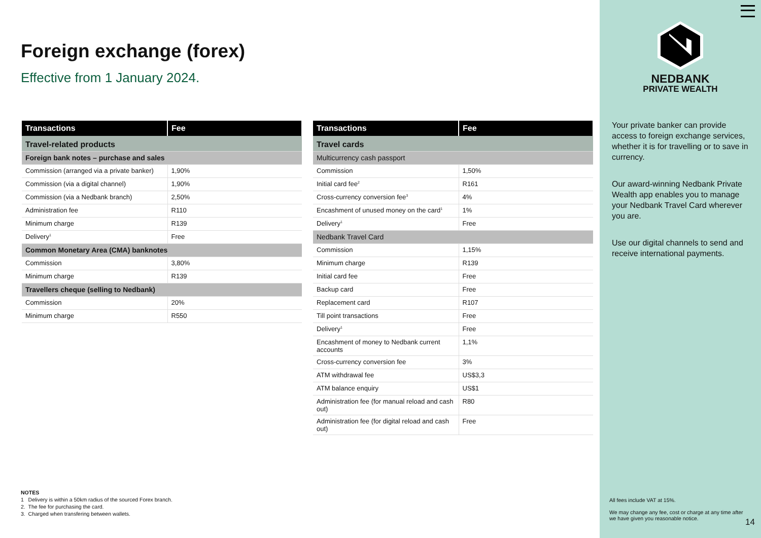Foreign exchange (forex)
Effective from 1 January 2024.
| Transactions | Fee |
| --- | --- |
| Travel-related products | |
| Foreign bank notes – purchase and sales | |
| Commission (arranged via a private banker) | 1,90% |
| Commission (via a digital channel) | 1,90% |
| Commission (via a Nedbank branch) | 2,50% |
| Administration fee | R110 |
| Minimum charge | R139 |
| Delivery<sup>1</sup> | Free |
| Common Monetary Area (CMA) banknotes | |
| Commission | 3,80% |
| Minimum charge | R139 |
| Travellers cheque (selling to Nedbank) | |
| Commission | 20% |
| Minimum charge | R550 |
| Transactions | Fee |
| --- | --- |
| Travel cards | |
| Multicurrency cash passport | |
| Commission | 1,50% |
| Initial card fee<sup>2</sup> | R161 |
| Cross-currency conversion fee<sup>3</sup> | 4% |
| Encashment of unused money on the card<sup>1</sup> | 1% |
| Delivery<sup>1</sup> | Free |
| Nedbank Travel Card | |
| Commission | 1,15% |
| Minimum charge | R139 |
| Initial card fee | Free |
| Backup card | Free |
| Replacement card | R107 |
| Till point transactions | Free |
| Delivery<sup>1</sup> | Free |
| Encashment of money to Nedbank current accounts | 1,1% |
| Cross-currency conversion fee | 3% |
| ATM withdrawal fee | US$3,3 |
| ATM balance enquiry | US$1 |
| Administration fee (for manual reload and cash out) | R80 |
| Administration fee (for digital reload and cash out) | Free |
NOTES
1 Delivery is within a 50km radius of the sourced Forex branch.
2. The fee for purchasing the card.
3. Charged when transfering between wallets.
NEDBANK
PRIVATE WEALTH
Your private banker can provide access to foreign exchange services, whether it is for travelling or to save in currency.
Our award-winning Nedbank Private Wealth app enables you to manage your Nedbank Travel Card wherever you are.
Use our digital channels to send and receive international payments.
All fees include VAT at 15%.
We may change any fee, cost or charge at any time after we have given you reasonable notice.
14